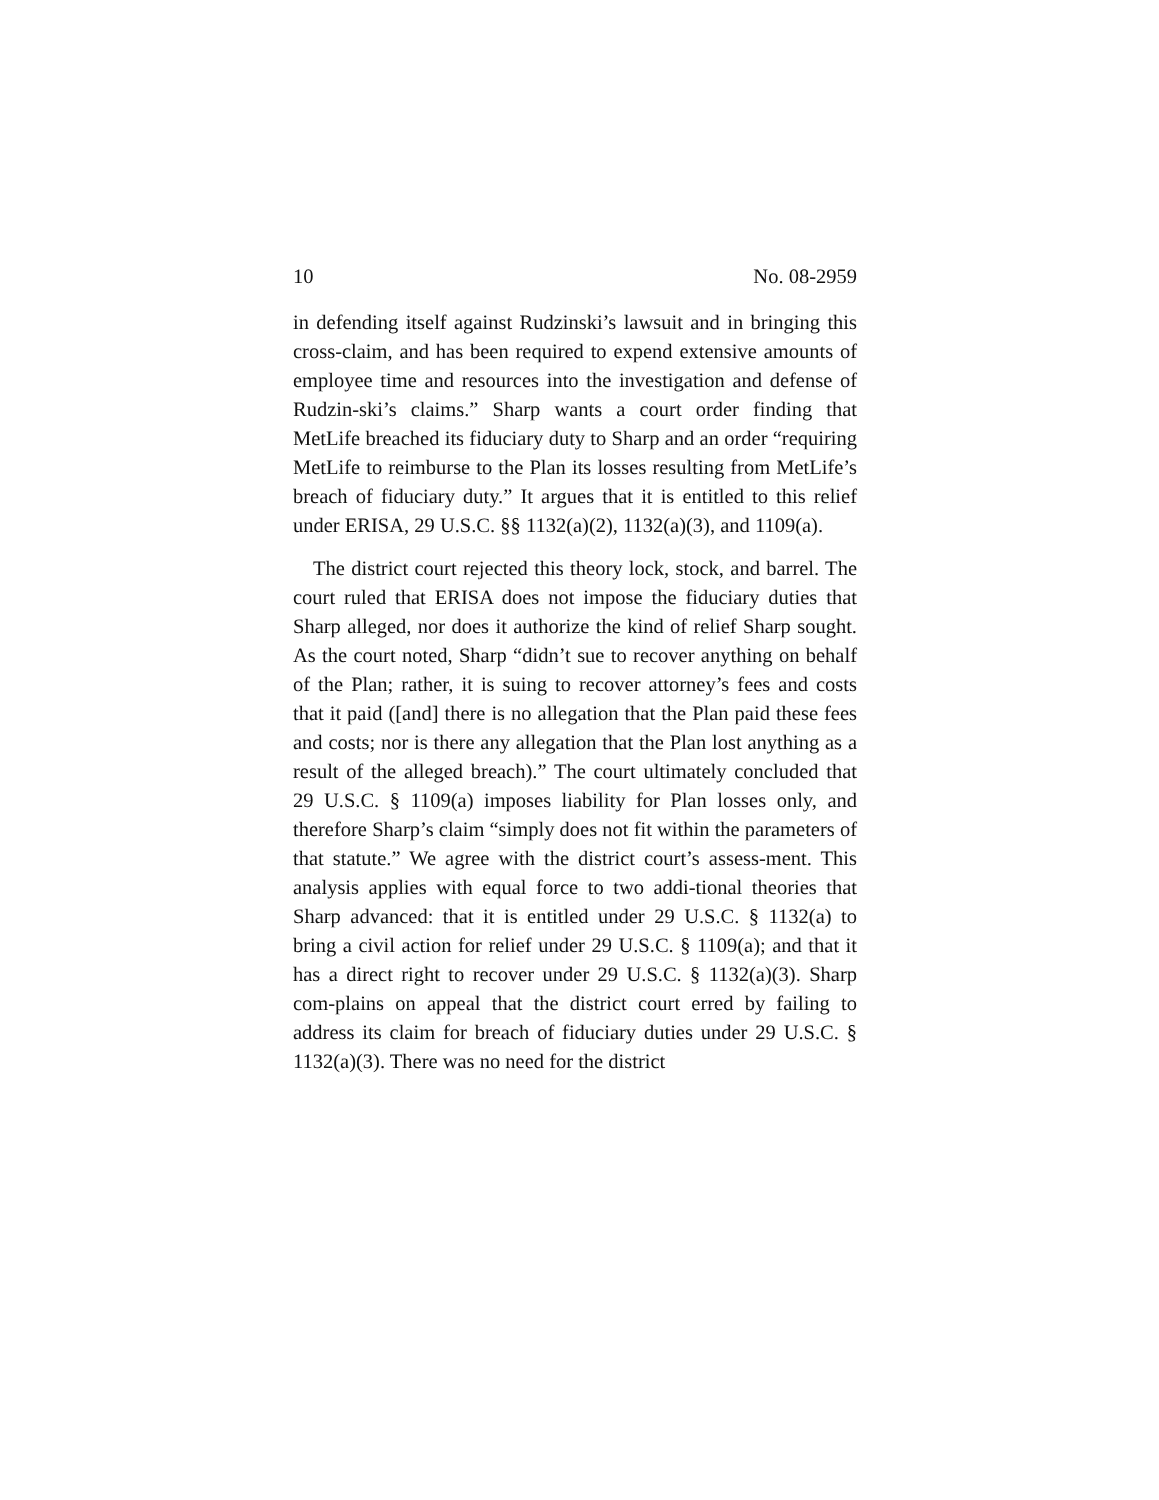10 No. 08-2959
in defending itself against Rudzinski’s lawsuit and in bringing this cross-claim, and has been required to expend extensive amounts of employee time and resources into the investigation and defense of Rudzin-ski’s claims.” Sharp wants a court order finding that MetLife breached its fiduciary duty to Sharp and an order “requiring MetLife to reimburse to the Plan its losses resulting from MetLife’s breach of fiduciary duty.” It argues that it is entitled to this relief under ERISA, 29 U.S.C. §§ 1132(a)(2), 1132(a)(3), and 1109(a).
The district court rejected this theory lock, stock, and barrel. The court ruled that ERISA does not impose the fiduciary duties that Sharp alleged, nor does it authorize the kind of relief Sharp sought. As the court noted, Sharp “didn’t sue to recover anything on behalf of the Plan; rather, it is suing to recover attorney’s fees and costs that it paid ([and] there is no allegation that the Plan paid these fees and costs; nor is there any allegation that the Plan lost anything as a result of the alleged breach).” The court ultimately concluded that 29 U.S.C. § 1109(a) imposes liability for Plan losses only, and therefore Sharp’s claim “simply does not fit within the parameters of that statute.” We agree with the district court’s assess-ment. This analysis applies with equal force to two addi-tional theories that Sharp advanced: that it is entitled under 29 U.S.C. § 1132(a) to bring a civil action for relief under 29 U.S.C. § 1109(a); and that it has a direct right to recover under 29 U.S.C. § 1132(a)(3). Sharp com-plains on appeal that the district court erred by failing to address its claim for breach of fiduciary duties under 29 U.S.C. § 1132(a)(3). There was no need for the district